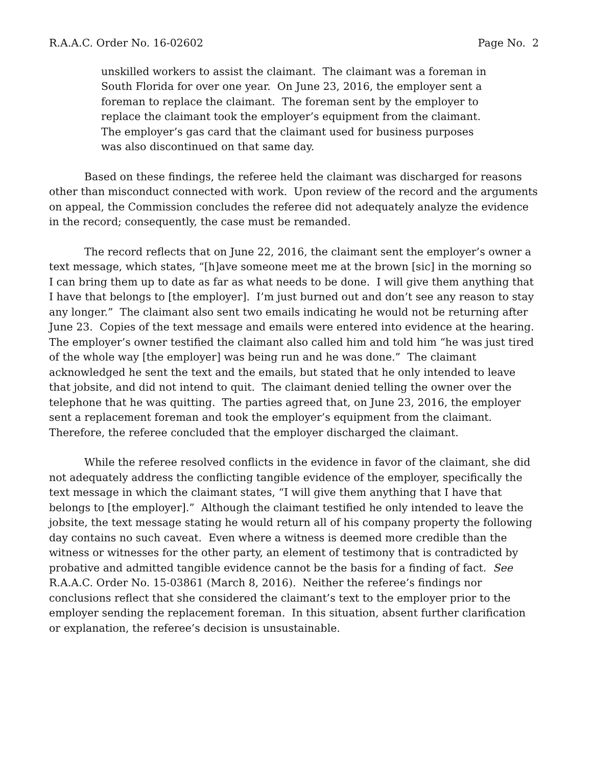R.A.A.C. Order No. 16-02602 Page No. 2
unskilled workers to assist the claimant. The claimant was a foreman in South Florida for over one year. On June 23, 2016, the employer sent a foreman to replace the claimant. The foreman sent by the employer to replace the claimant took the employer’s equipment from the claimant. The employer’s gas card that the claimant used for business purposes was also discontinued on that same day.
Based on these findings, the referee held the claimant was discharged for reasons other than misconduct connected with work. Upon review of the record and the arguments on appeal, the Commission concludes the referee did not adequately analyze the evidence in the record; consequently, the case must be remanded.
The record reflects that on June 22, 2016, the claimant sent the employer’s owner a text message, which states, “[h]ave someone meet me at the brown [sic] in the morning so I can bring them up to date as far as what needs to be done. I will give them anything that I have that belongs to [the employer]. I’m just burned out and don’t see any reason to stay any longer.” The claimant also sent two emails indicating he would not be returning after June 23. Copies of the text message and emails were entered into evidence at the hearing. The employer’s owner testified the claimant also called him and told him “he was just tired of the whole way [the employer] was being run and he was done.” The claimant acknowledged he sent the text and the emails, but stated that he only intended to leave that jobsite, and did not intend to quit. The claimant denied telling the owner over the telephone that he was quitting. The parties agreed that, on June 23, 2016, the employer sent a replacement foreman and took the employer’s equipment from the claimant. Therefore, the referee concluded that the employer discharged the claimant.
While the referee resolved conflicts in the evidence in favor of the claimant, she did not adequately address the conflicting tangible evidence of the employer, specifically the text message in which the claimant states, “I will give them anything that I have that belongs to [the employer].” Although the claimant testified he only intended to leave the jobsite, the text message stating he would return all of his company property the following day contains no such caveat. Even where a witness is deemed more credible than the witness or witnesses for the other party, an element of testimony that is contradicted by probative and admitted tangible evidence cannot be the basis for a finding of fact. See R.A.A.C. Order No. 15-03861 (March 8, 2016). Neither the referee’s findings nor conclusions reflect that she considered the claimant’s text to the employer prior to the employer sending the replacement foreman. In this situation, absent further clarification or explanation, the referee’s decision is unsustainable.